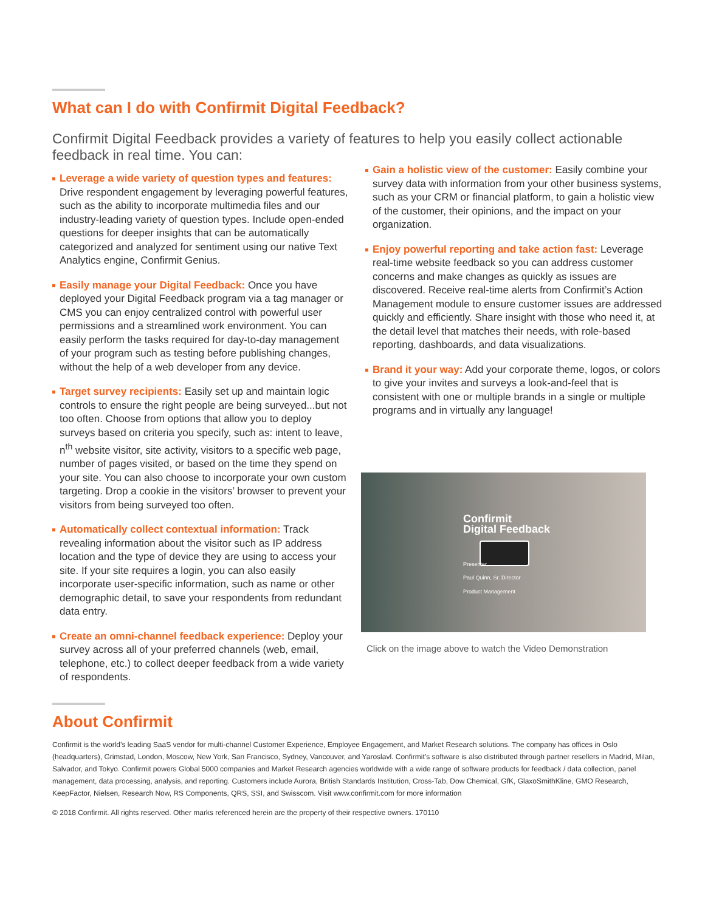What can I do with Confirmit Digital Feedback?
Confirmit Digital Feedback provides a variety of features to help you easily collect actionable feedback in real time. You can:
Leverage a wide variety of question types and features: Drive respondent engagement by leveraging powerful features, such as the ability to incorporate multimedia files and our industry-leading variety of question types. Include open-ended questions for deeper insights that can be automatically categorized and analyzed for sentiment using our native Text Analytics engine, Confirmit Genius.
Easily manage your Digital Feedback: Once you have deployed your Digital Feedback program via a tag manager or CMS you can enjoy centralized control with powerful user permissions and a streamlined work environment. You can easily perform the tasks required for day-to-day management of your program such as testing before publishing changes, without the help of a web developer from any device.
Target survey recipients: Easily set up and maintain logic controls to ensure the right people are being surveyed...but not too often. Choose from options that allow you to deploy surveys based on criteria you specify, such as: intent to leave, n<sup>th</sup> website visitor, site activity, visitors to a specific web page, number of pages visited, or based on the time they spend on your site. You can also choose to incorporate your own custom targeting. Drop a cookie in the visitors’ browser to prevent your visitors from being surveyed too often.
Automatically collect contextual information: Track revealing information about the visitor such as IP address location and the type of device they are using to access your site. If your site requires a login, you can also easily incorporate user-specific information, such as name or other demographic detail, to save your respondents from redundant data entry.
Create an omni-channel feedback experience: Deploy your survey across all of your preferred channels (web, email, telephone, etc.) to collect deeper feedback from a wide variety of respondents.
Gain a holistic view of the customer: Easily combine your survey data with information from your other business systems, such as your CRM or financial platform, to gain a holistic view of the customer, their opinions, and the impact on your organization.
Enjoy powerful reporting and take action fast: Leverage real-time website feedback so you can address customer concerns and make changes as quickly as issues are discovered. Receive real-time alerts from Confirmit’s Action Management module to ensure customer issues are addressed quickly and efficiently. Share insight with those who need it, at the detail level that matches their needs, with role-based reporting, dashboards, and data visualizations.
Brand it your way: Add your corporate theme, logos, or colors to give your invites and surveys a look-and-feel that is consistent with one or multiple brands in a single or multiple programs and in virtually any language!
Confirmit
Digital Feedback
Presenter
Paul Quinn, Sr. Director
Product Management
Click on the image above to watch the Video Demonstration
About Confirmit
Confirmit is the world’s leading SaaS vendor for multi-channel Customer Experience, Employee Engagement, and Market Research solutions. The company has offices in Oslo (headquarters), Grimstad, London, Moscow, New York, San Francisco, Sydney, Vancouver, and Yaroslavl. Confirmit’s software is also distributed through partner resellers in Madrid, Milan, Salvador, and Tokyo. Confirmit powers Global 5000 companies and Market Research agencies worldwide with a wide range of software products for feedback / data collection, panel management, data processing, analysis, and reporting. Customers include Aurora, British Standards Institution, Cross-Tab, Dow Chemical, GfK, GlaxoSmithKline, GMO Research, KeepFactor, Nielsen, Research Now, RS Components, QRS, SSI, and Swisscom. Visit www.confirmit.com for more information
© 2018 Confirmit. All rights reserved. Other marks referenced herein are the property of their respective owners. 170110